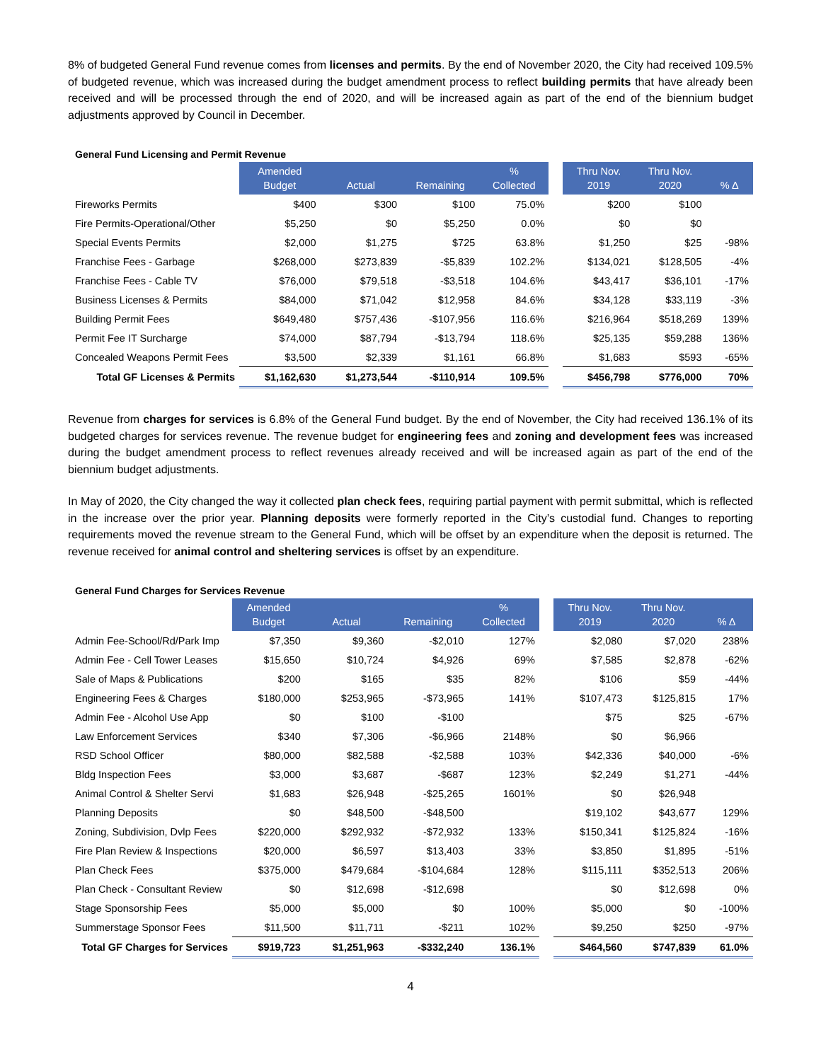8% of budgeted General Fund revenue comes from licenses and permits. By the end of November 2020, the City had received 109.5% of budgeted revenue, which was increased during the budget amendment process to reflect building permits that have already been received and will be processed through the end of 2020, and will be increased again as part of the end of the biennium budget adjustments approved by Council in December.
General Fund Licensing and Permit Revenue
| | Amended Budget | Actual | Remaining | % Collected | | Thru Nov. 2019 | Thru Nov. 2020 | % Δ |
| --- | --- | --- | --- | --- | --- | --- | --- | --- |
| Fireworks Permits | $400 | $300 | $100 | 75.0% | | $200 | $100 | |
| Fire Permits-Operational/Other | $5,250 | $0 | $5,250 | 0.0% | | $0 | $0 | |
| Special Events Permits | $2,000 | $1,275 | $725 | 63.8% | | $1,250 | $25 | -98% |
| Franchise Fees - Garbage | $268,000 | $273,839 | -$5,839 | 102.2% | | $134,021 | $128,505 | -4% |
| Franchise Fees - Cable TV | $76,000 | $79,518 | -$3,518 | 104.6% | | $43,417 | $36,101 | -17% |
| Business Licenses & Permits | $84,000 | $71,042 | $12,958 | 84.6% | | $34,128 | $33,119 | -3% |
| Building Permit Fees | $649,480 | $757,436 | -$107,956 | 116.6% | | $216,964 | $518,269 | 139% |
| Permit Fee IT Surcharge | $74,000 | $87,794 | -$13,794 | 118.6% | | $25,135 | $59,288 | 136% |
| Concealed Weapons Permit Fees | $3,500 | $2,339 | $1,161 | 66.8% | | $1,683 | $593 | -65% |
| Total GF Licenses & Permits | $1,162,630 | $1,273,544 | -$110,914 | 109.5% | | $456,798 | $776,000 | 70% |
Revenue from charges for services is 6.8% of the General Fund budget. By the end of November, the City had received 136.1% of its budgeted charges for services revenue. The revenue budget for engineering fees and zoning and development fees was increased during the budget amendment process to reflect revenues already received and will be increased again as part of the end of the biennium budget adjustments.
In May of 2020, the City changed the way it collected plan check fees, requiring partial payment with permit submittal, which is reflected in the increase over the prior year. Planning deposits were formerly reported in the City’s custodial fund. Changes to reporting requirements moved the revenue stream to the General Fund, which will be offset by an expenditure when the deposit is returned. The revenue received for animal control and sheltering services is offset by an expenditure.
General Fund Charges for Services Revenue
| | Amended Budget | Actual | Remaining | % Collected | | Thru Nov. 2019 | Thru Nov. 2020 | % Δ |
| --- | --- | --- | --- | --- | --- | --- | --- | --- |
| Admin Fee-School/Rd/Park Imp | $7,350 | $9,360 | -$2,010 | 127% | | $2,080 | $7,020 | 238% |
| Admin Fee - Cell Tower Leases | $15,650 | $10,724 | $4,926 | 69% | | $7,585 | $2,878 | -62% |
| Sale of Maps & Publications | $200 | $165 | $35 | 82% | | $106 | $59 | -44% |
| Engineering Fees & Charges | $180,000 | $253,965 | -$73,965 | 141% | | $107,473 | $125,815 | 17% |
| Admin Fee - Alcohol Use App | $0 | $100 | -$100 | | | $75 | $25 | -67% |
| Law Enforcement Services | $340 | $7,306 | -$6,966 | 2148% | | $0 | $6,966 | |
| RSD School Officer | $80,000 | $82,588 | -$2,588 | 103% | | $42,336 | $40,000 | -6% |
| Bldg Inspection Fees | $3,000 | $3,687 | -$687 | 123% | | $2,249 | $1,271 | -44% |
| Animal Control & Shelter Servi | $1,683 | $26,948 | -$25,265 | 1601% | | $0 | $26,948 | |
| Planning Deposits | $0 | $48,500 | -$48,500 | | | $19,102 | $43,677 | 129% |
| Zoning, Subdivision, Dvlp Fees | $220,000 | $292,932 | -$72,932 | 133% | | $150,341 | $125,824 | -16% |
| Fire Plan Review & Inspections | $20,000 | $6,597 | $13,403 | 33% | | $3,850 | $1,895 | -51% |
| Plan Check Fees | $375,000 | $479,684 | -$104,684 | 128% | | $115,111 | $352,513 | 206% |
| Plan Check - Consultant Review | $0 | $12,698 | -$12,698 | | | $0 | $12,698 | 0% |
| Stage Sponsorship Fees | $5,000 | $5,000 | $0 | 100% | | $5,000 | $0 | -100% |
| Summerstage Sponsor Fees | $11,500 | $11,711 | -$211 | 102% | | $9,250 | $250 | -97% |
| Total GF Charges for Services | $919,723 | $1,251,963 | -$332,240 | 136.1% | | $464,560 | $747,839 | 61.0% |
4